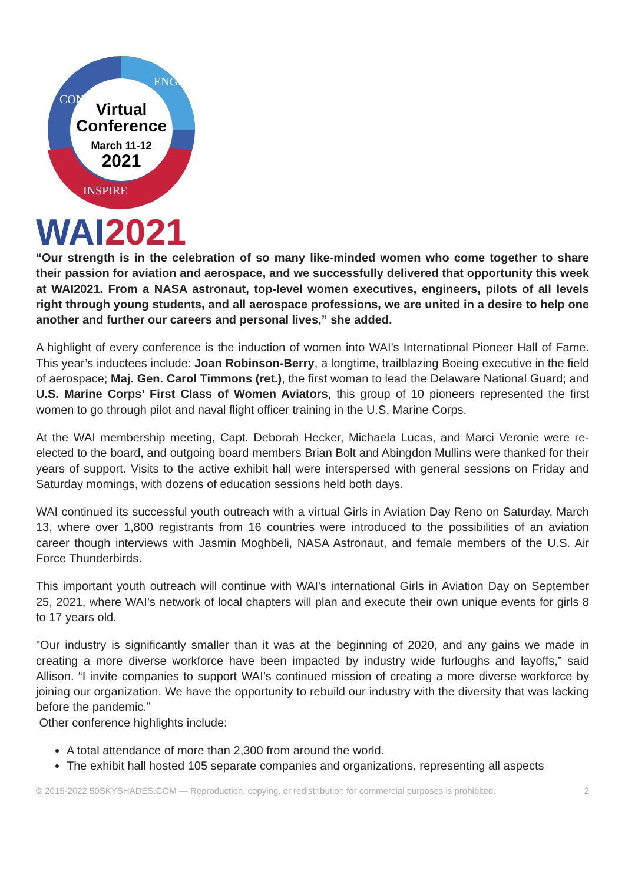Virtual
Conference
March 11-12
2021
CONNECT
ENGAGE
INSPIRE
WAI2021
“Our strength is in the celebration of so many like-minded women who come together to share their passion for aviation and aerospace, and we successfully delivered that opportunity this week at WAI2021. From a NASA astronaut, top-level women executives, engineers, pilots of all levels right through young students, and all aerospace professions, we are united in a desire to help one another and further our careers and personal lives,” she added.
A highlight of every conference is the induction of women into WAI’s International Pioneer Hall of Fame. This year’s inductees include: Joan Robinson-Berry, a longtime, trailblazing Boeing executive in the field of aerospace; Maj. Gen. Carol Timmons (ret.), the first woman to lead the Delaware National Guard; and U.S. Marine Corps’ First Class of Women Aviators, this group of 10 pioneers represented the first women to go through pilot and naval flight officer training in the U.S. Marine Corps.
At the WAI membership meeting, Capt. Deborah Hecker, Michaela Lucas, and Marci Veronie were re-elected to the board, and outgoing board members Brian Bolt and Abingdon Mullins were thanked for their years of support. Visits to the active exhibit hall were interspersed with general sessions on Friday and Saturday mornings, with dozens of education sessions held both days.
WAI continued its successful youth outreach with a virtual Girls in Aviation Day Reno on Saturday, March 13, where over 1,800 registrants from 16 countries were introduced to the possibilities of an aviation career though interviews with Jasmin Moghbeli, NASA Astronaut, and female members of the U.S. Air Force Thunderbirds.
This important youth outreach will continue with WAI's international Girls in Aviation Day on September 25, 2021, where WAI’s network of local chapters will plan and execute their own unique events for girls 8 to 17 years old.
"Our industry is significantly smaller than it was at the beginning of 2020, and any gains we made in creating a more diverse workforce have been impacted by industry wide furloughs and layoffs,” said Allison. “I invite companies to support WAI’s continued mission of creating a more diverse workforce by joining our organization. We have the opportunity to rebuild our industry with the diversity that was lacking before the pandemic.”
Other conference highlights include:
A total attendance of more than 2,300 from around the world.
The exhibit hall hosted 105 separate companies and organizations, representing all aspects
© 2015-2022 50SKYSHADES.COM — Reproduction, copying, or redistribution for commercial purposes is prohibited. 2